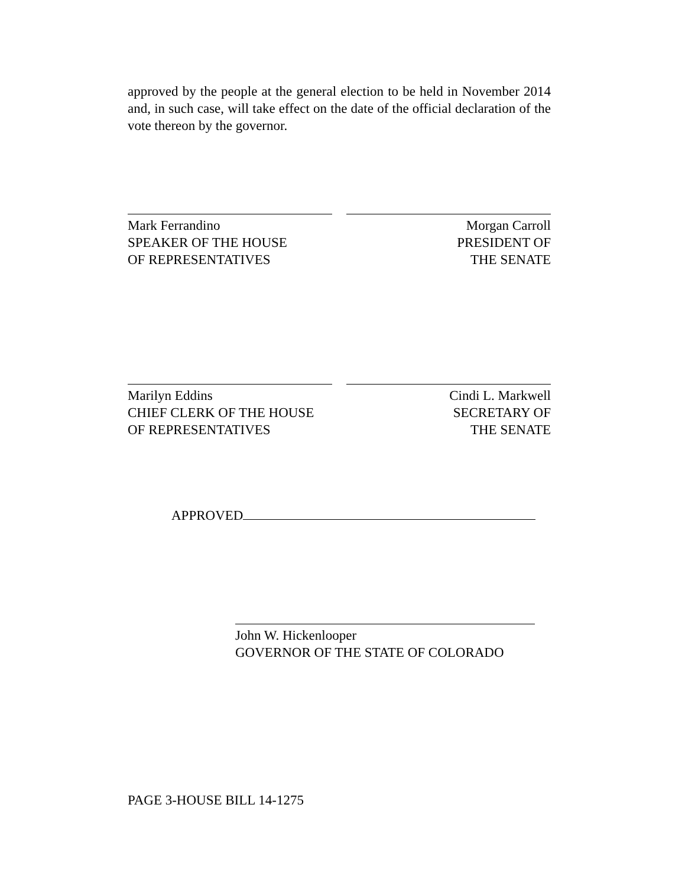approved by the people at the general election to be held in November 2014 and, in such case, will take effect on the date of the official declaration of the vote thereon by the governor.
Mark Ferrandino
SPEAKER OF THE HOUSE
OF REPRESENTATIVES
Morgan Carroll
PRESIDENT OF
THE SENATE
Marilyn Eddins
CHIEF CLERK OF THE HOUSE
OF REPRESENTATIVES
Cindi L. Markwell
SECRETARY OF
THE SENATE
APPROVED
John W. Hickenlooper
GOVERNOR OF THE STATE OF COLORADO
PAGE 3-HOUSE BILL 14-1275